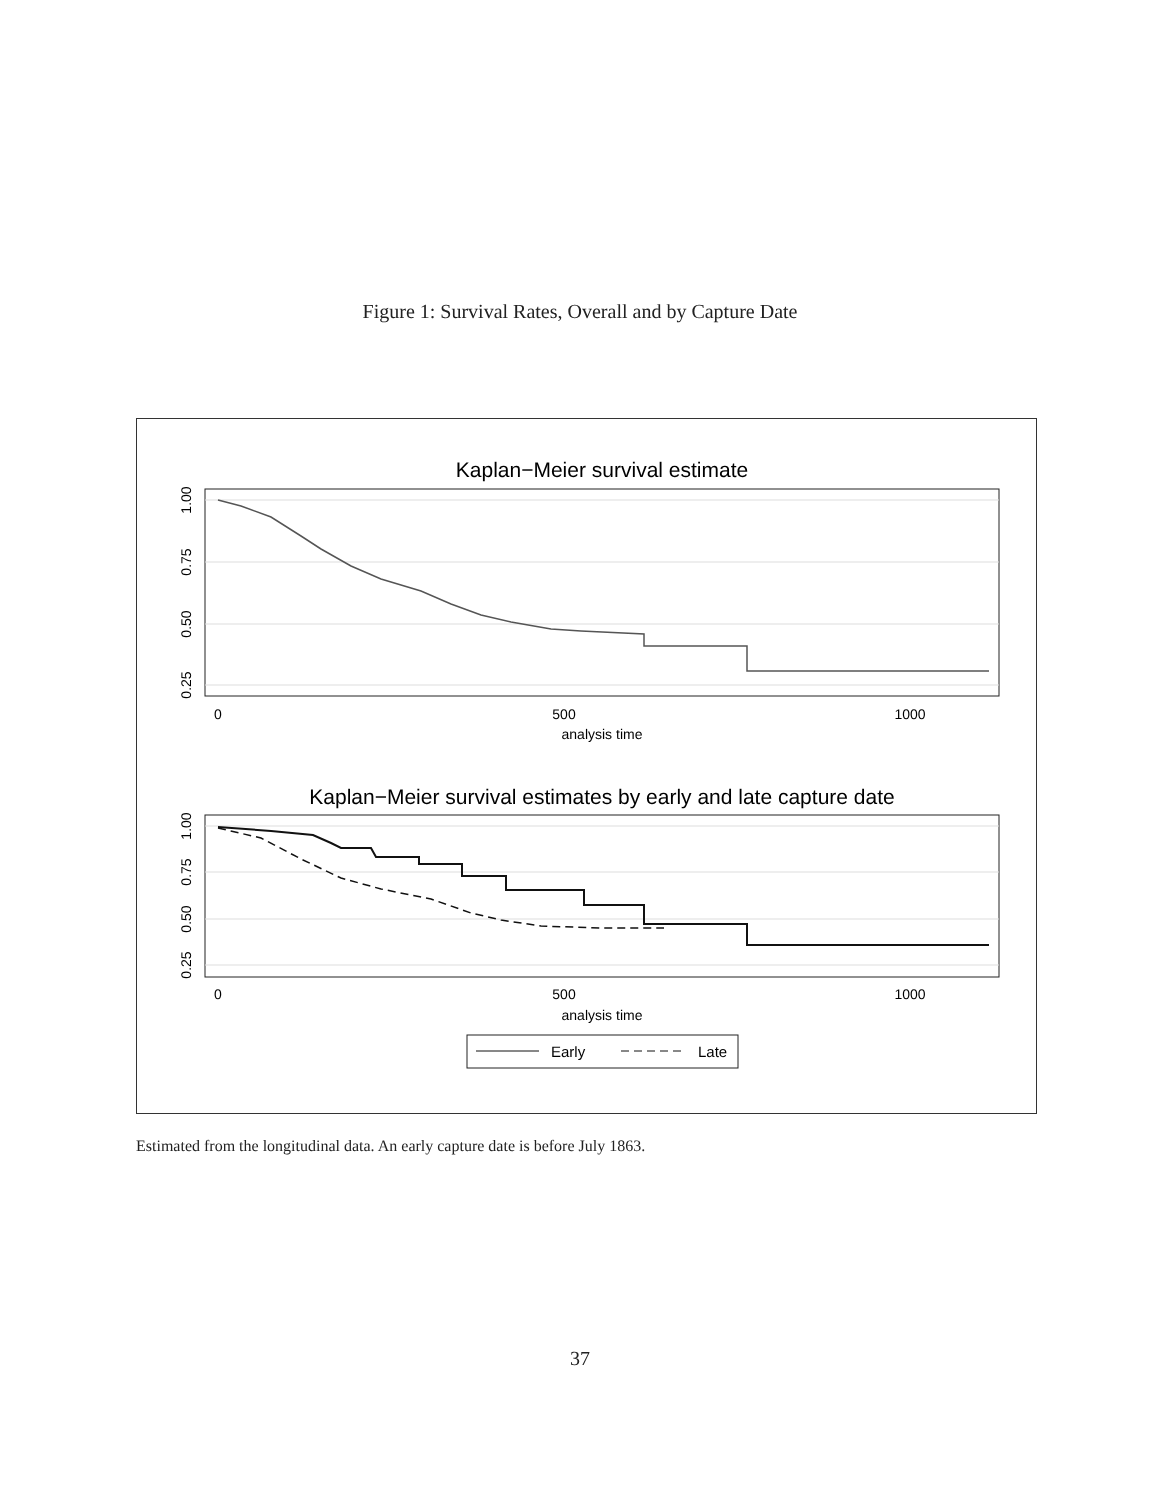Figure 1: Survival Rates, Overall and by Capture Date
Kaplan−Meier survival estimate
0
500
1000
analysis time
1.00
0.75
0.50
0.25
Kaplan−Meier survival estimates by early and late capture date
0
500
1000
analysis time
1.00
0.75
0.50
0.25
Early
Late
Estimated from the longitudinal data. An early capture date is before July 1863.
37